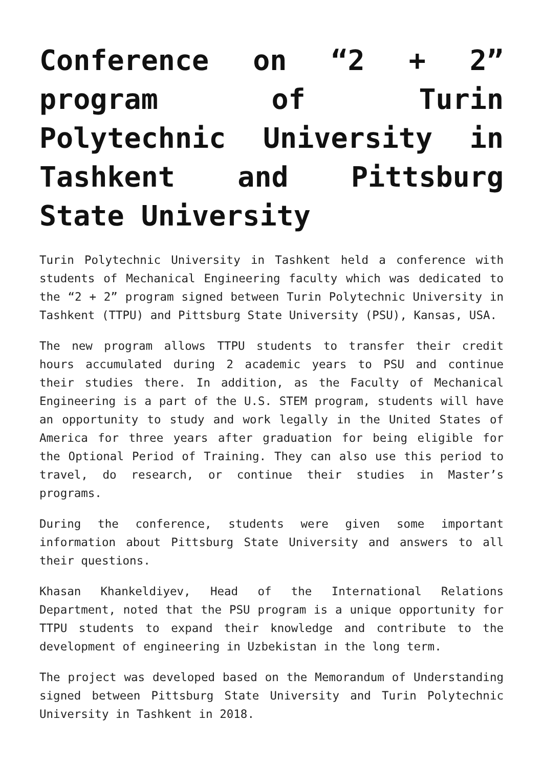Conference on “2 + 2” program of Turin Polytechnic University in Tashkent and Pittsburg State University
Turin Polytechnic University in Tashkent held a conference with students of Mechanical Engineering faculty which was dedicated to the “2 + 2” program signed between Turin Polytechnic University in Tashkent (TTPU) and Pittsburg State University (PSU), Kansas, USA.
The new program allows TTPU students to transfer their credit hours accumulated during 2 academic years to PSU and continue their studies there. In addition, as the Faculty of Mechanical Engineering is a part of the U.S. STEM program, students will have an opportunity to study and work legally in the United States of America for three years after graduation for being eligible for the Optional Period of Training. They can also use this period to travel, do research, or continue their studies in Master’s programs.
During the conference, students were given some important information about Pittsburg State University and answers to all their questions.
Khasan Khankeldiyev, Head of the International Relations Department, noted that the PSU program is a unique opportunity for TTPU students to expand their knowledge and contribute to the development of engineering in Uzbekistan in the long term.
The project was developed based on the Memorandum of Understanding signed between Pittsburg State University and Turin Polytechnic University in Tashkent in 2018.